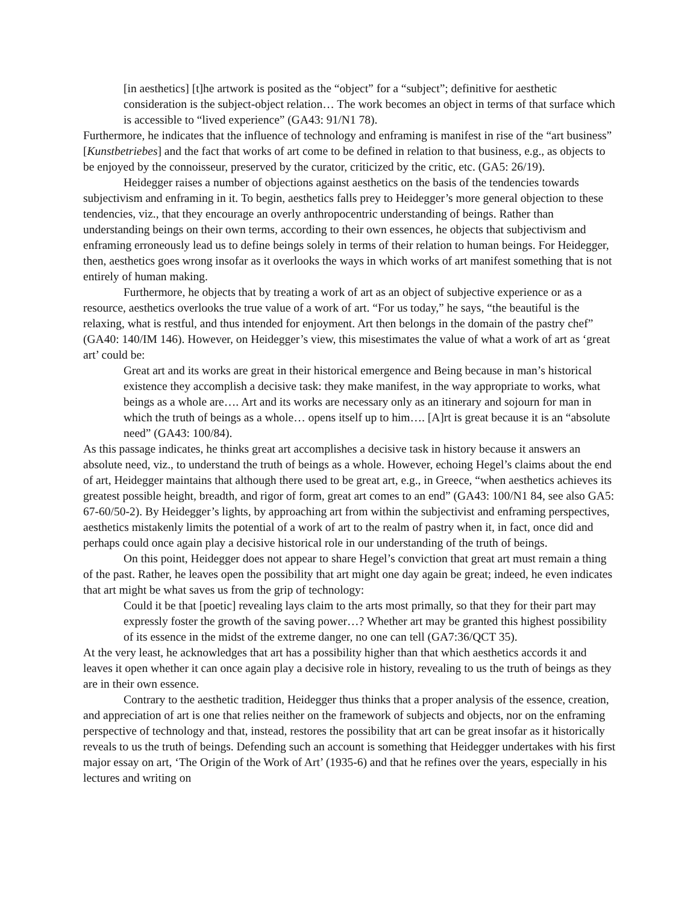[in aesthetics] [t]he artwork is posited as the “object” for a “subject”; definitive for aesthetic consideration is the subject-object relation… The work becomes an object in terms of that surface which is accessible to “lived experience” (GA43: 91/N1 78).
Furthermore, he indicates that the influence of technology and enframing is manifest in rise of the “art business” [Kunstbetriebes] and the fact that works of art come to be defined in relation to that business, e.g., as objects to be enjoyed by the connoisseur, preserved by the curator, criticized by the critic, etc. (GA5: 26/19).
Heidegger raises a number of objections against aesthetics on the basis of the tendencies towards subjectivism and enframing in it. To begin, aesthetics falls prey to Heidegger’s more general objection to these tendencies, viz., that they encourage an overly anthropocentric understanding of beings. Rather than understanding beings on their own terms, according to their own essences, he objects that subjectivism and enframing erroneously lead us to define beings solely in terms of their relation to human beings. For Heidegger, then, aesthetics goes wrong insofar as it overlooks the ways in which works of art manifest something that is not entirely of human making.
Furthermore, he objects that by treating a work of art as an object of subjective experience or as a resource, aesthetics overlooks the true value of a work of art. “For us today,” he says, “the beautiful is the relaxing, what is restful, and thus intended for enjoyment. Art then belongs in the domain of the pastry chef” (GA40: 140/IM 146). However, on Heidegger’s view, this misestimates the value of what a work of art as ‘great art’ could be:
Great art and its works are great in their historical emergence and Being because in man’s historical existence they accomplish a decisive task: they make manifest, in the way appropriate to works, what beings as a whole are…. Art and its works are necessary only as an itinerary and sojourn for man in which the truth of beings as a whole… opens itself up to him…. [A]rt is great because it is an “absolute need” (GA43: 100/84).
As this passage indicates, he thinks great art accomplishes a decisive task in history because it answers an absolute need, viz., to understand the truth of beings as a whole. However, echoing Hegel’s claims about the end of art, Heidegger maintains that although there used to be great art, e.g., in Greece, “when aesthetics achieves its greatest possible height, breadth, and rigor of form, great art comes to an end” (GA43: 100/N1 84, see also GA5: 67-60/50-2). By Heidegger’s lights, by approaching art from within the subjectivist and enframing perspectives, aesthetics mistakenly limits the potential of a work of art to the realm of pastry when it, in fact, once did and perhaps could once again play a decisive historical role in our understanding of the truth of beings.
On this point, Heidegger does not appear to share Hegel’s conviction that great art must remain a thing of the past. Rather, he leaves open the possibility that art might one day again be great; indeed, he even indicates that art might be what saves us from the grip of technology:
Could it be that [poetic] revealing lays claim to the arts most primally, so that they for their part may expressly foster the growth of the saving power…? Whether art may be granted this highest possibility of its essence in the midst of the extreme danger, no one can tell (GA7:36/QCT 35).
At the very least, he acknowledges that art has a possibility higher than that which aesthetics accords it and leaves it open whether it can once again play a decisive role in history, revealing to us the truth of beings as they are in their own essence.
Contrary to the aesthetic tradition, Heidegger thus thinks that a proper analysis of the essence, creation, and appreciation of art is one that relies neither on the framework of subjects and objects, nor on the enframing perspective of technology and that, instead, restores the possibility that art can be great insofar as it historically reveals to us the truth of beings. Defending such an account is something that Heidegger undertakes with his first major essay on art, ‘The Origin of the Work of Art’ (1935-6) and that he refines over the years, especially in his lectures and writing on